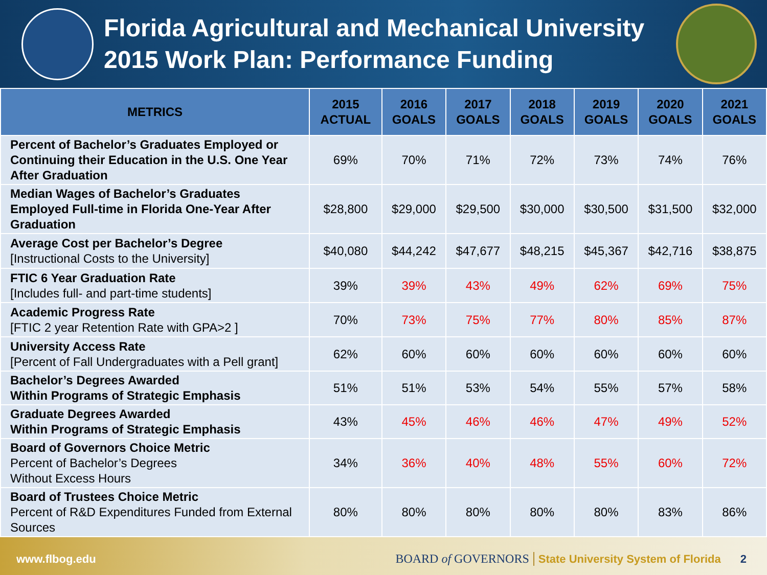Florida Agricultural and Mechanical University
2015 Work Plan: Performance Funding
| METRICS | 2015 ACTUAL | 2016 GOALS | 2017 GOALS | 2018 GOALS | 2019 GOALS | 2020 GOALS | 2021 GOALS |
| --- | --- | --- | --- | --- | --- | --- | --- |
| Percent of Bachelor’s Graduates Employed or Continuing their Education in the U.S. One Year After Graduation | 69% | 70% | 71% | 72% | 73% | 74% | 76% |
| Median Wages of Bachelor’s Graduates Employed Full-time in Florida One-Year After Graduation | $28,800 | $29,000 | $29,500 | $30,000 | $30,500 | $31,500 | $32,000 |
| Average Cost per Bachelor’s Degree [Instructional Costs to the University] | $40,080 | $44,242 | $47,677 | $48,215 | $45,367 | $42,716 | $38,875 |
| FTIC 6 Year Graduation Rate [Includes full- and part-time students] | 39% | 39% | 43% | 49% | 62% | 69% | 75% |
| Academic Progress Rate [FTIC 2 year Retention Rate with GPA>2 ] | 70% | 73% | 75% | 77% | 80% | 85% | 87% |
| University Access Rate [Percent of Fall Undergraduates with a Pell grant] | 62% | 60% | 60% | 60% | 60% | 60% | 60% |
| Bachelor’s Degrees Awarded Within Programs of Strategic Emphasis | 51% | 51% | 53% | 54% | 55% | 57% | 58% |
| Graduate Degrees Awarded Within Programs of Strategic Emphasis | 43% | 45% | 46% | 46% | 47% | 49% | 52% |
| Board of Governors Choice Metric Percent of Bachelor’s Degrees Without Excess Hours | 34% | 36% | 40% | 48% | 55% | 60% | 72% |
| Board of Trustees Choice Metric Percent of R&D Expenditures Funded from External Sources | 80% | 80% | 80% | 80% | 80% | 83% | 86% |
www.flbog.edu BOARD of GOVERNORS State University System of Florida 2